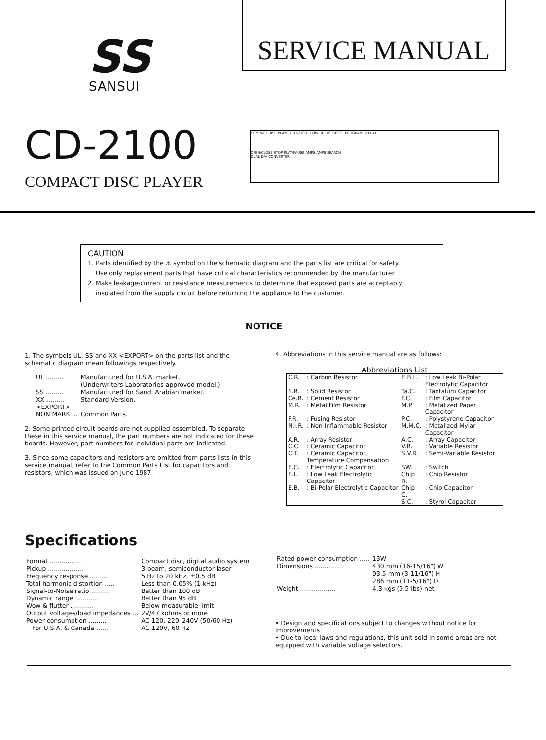SS
SANSUI
SERVICE MANUAL
CD-2100
COMPACT DISC PLAYER
COMPACT DISC PLAYER CD-2100 POWER 16 10:30 PROGRAM REPEAT
OPEN/CLOSE STOP PLAY/PAUSE AMPS AMPS SEARCH
DUAL D/A CONVERTER
CAUTION
1. Parts identified by the ⚠ symbol on the schematic diagram and the parts list are critical for safety.
Use only replacement parts that have critical characteristics recommended by the manufacturer.
2. Make leakage-current or resistance measurements to determine that exposed parts are acceptably
insulated from the supply circuit before returning the appliance to the customer.
NOTICE
1. The symbols UL, SS and XX <EXPORT> on the parts list and the schematic diagram mean followings respectively.
| UL ......... | Manufactured for U.S.A. market. (Underwriters Laboratories approved model.) |
| SS ......... | Manufactured for Saudi Arabian market. |
| XX ......... <EXPORT> | Standard Version. |
| NON MARK ... | Common Parts. |
2. Some printed circuit boards are not supplied assembled. To separate these in this service manual, the part numbers are not indicated for these boards. However, part numbers for individual parts are indicated.
3. Since some capacitors and resistors are omitted from parts lists in this service manual, refer to the Common Parts List for capacitors and resistors, which was issued on June 1987.
4. Abbreviations in this service manual are as follows:
Abbreviations List
| C.R. | : Carbon Resistor | E.B.L. | : Low Leak Bi-Polar Electrolytic Capacitor |
| S.R. | : Solid Resistor | Ta.C. | : Tantalum Capacitor |
| Ce.R. | : Cement Resistor | F.C. | : Film Capacitor |
| M.R. | : Metal Film Resistor | M.P. | : Metalized Paper Capacitor |
| F.R. | : Fusing Resistor | P.C. | : Polystyrene Capacitor |
| N.I.R. | : Non-Inflammable Resistor | M.M.C. | : Metalized Mylar Capacitor |
| A.R. | : Array Resistor | A.C. | : Array Capacitor |
| C.C. | : Ceramic Capacitor | V.R. | : Variable Resistor |
| C.T. | : Ceramic Capacitor, Temperature Compensation | S.V.R. | : Semi-Variable Resistor |
| E.C. | : Electrolytic Capacitor | SW. | : Switch |
| E.L. | : Low Leak Electrolytic Capacitor | Chip R. | : Chip Resistor |
| E.B. | : Bi-Polar Electrolytic Capacitor | Chip C. | : Chip Capacitor |
| | | S.C. | : Styrol Capacitor |
Specifications
| Format ................ | Compact disc, digital audio system |
| Pickup .................. | 3-beam, semiconductor laser |
| Frequency response ......... | 5 Hz to 20 kHz, ±0.5 dB |
| Total harmonic distortion ..... | Less than 0.05% (1 kHz) |
| Signal-to-Noise ratio ......... | Better than 100 dB |
| Dynamic range ............ | Better than 95 dB |
| Wow & flutter ............ | Below measurable limit |
| Output voltages/load impedances ... | 2V/47 kohms or more |
| Power consumption ......... | AC 120, 220–240V (50/60 Hz) |
| For U.S.A. & Canada ...... | AC 120V, 60 Hz |
| Rated power consumption ..... | 13W |
| Dimensions .............. | 430 mm (16-15/16") W 93.5 mm (3-11/16") H 286 mm (11-5/16") D |
| Weight .................. | 4.3 kgs (9.5 lbs) net |
• Design and specifications subject to changes without notice for improvements.
• Due to local laws and regulations, this unit sold in some areas are not equipped with variable voltage selectors.